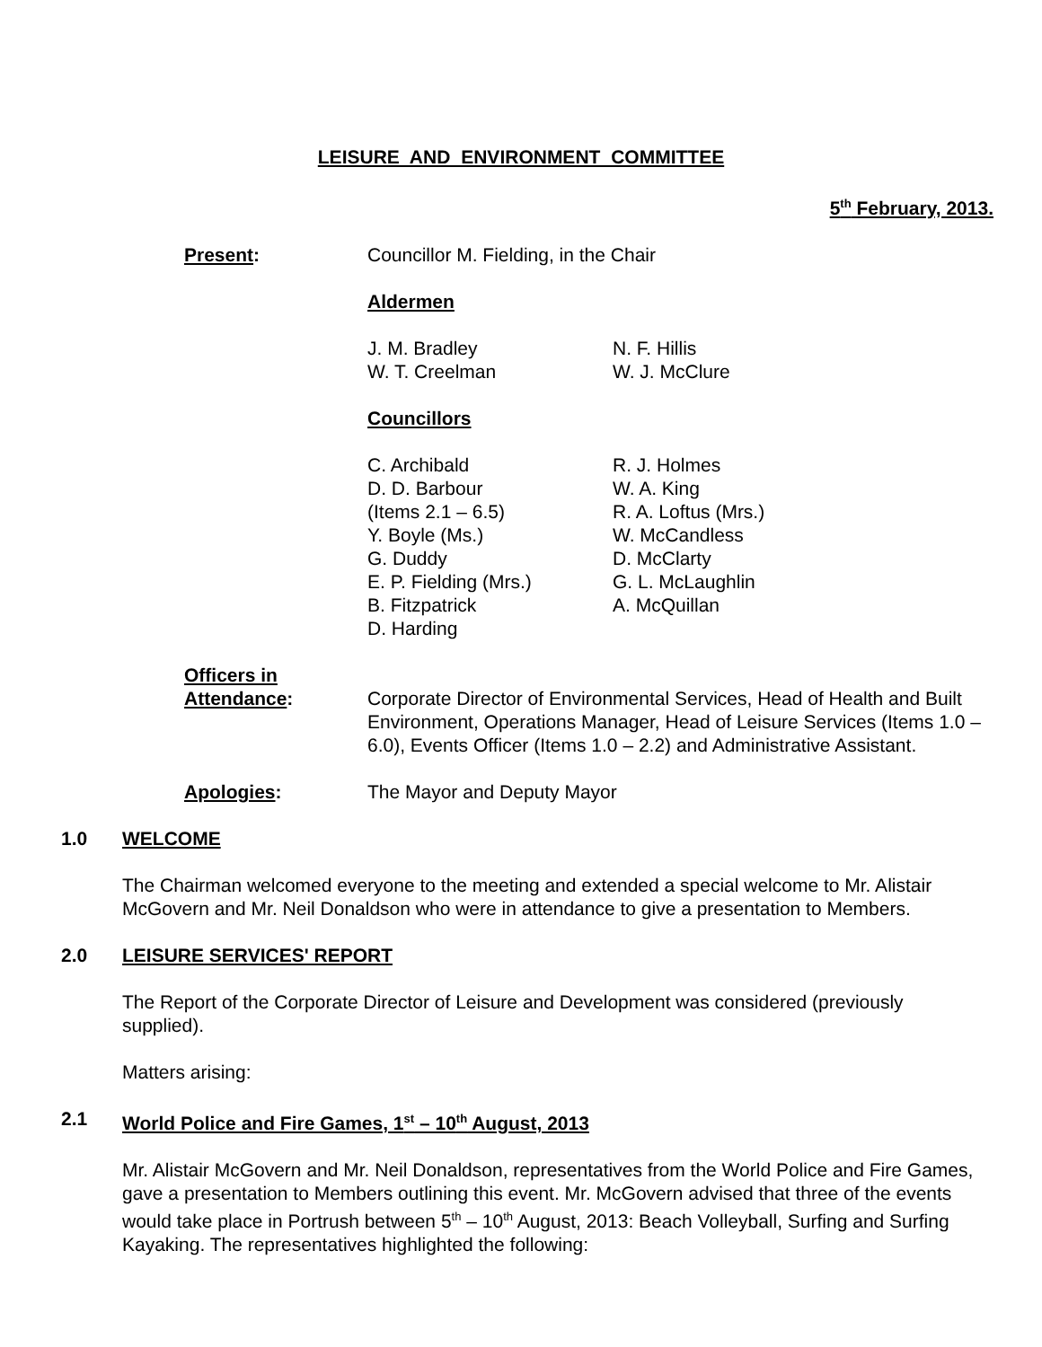LEISURE AND ENVIRONMENT COMMITTEE
5<sup>th</sup> February, 2013.
Present: Councillor M. Fielding, in the Chair
Aldermen
J. M. Bradley
W. T. Creelman
N. F. Hillis
W. J. McClure
Councillors
C. Archibald
D. D. Barbour
(Items 2.1 – 6.5)
Y. Boyle (Ms.)
G. Duddy
E. P. Fielding (Mrs.)
B. Fitzpatrick
D. Harding
R. J. Holmes
W. A. King
R. A. Loftus (Mrs.)
W. McCandless
D. McClarty
G. L. McLaughlin
A. McQuillan
Officers in
Attendance:
Corporate Director of Environmental Services, Head of Health and Built Environment, Operations Manager, Head of Leisure Services (Items 1.0 – 6.0), Events Officer (Items 1.0 – 2.2) and Administrative Assistant.
Apologies: The Mayor and Deputy Mayor
1.0 WELCOME
The Chairman welcomed everyone to the meeting and extended a special welcome to Mr. Alistair McGovern and Mr. Neil Donaldson who were in attendance to give a presentation to Members.
2.0 LEISURE SERVICES' REPORT
The Report of the Corporate Director of Leisure and Development was considered (previously supplied).
Matters arising:
2.1 World Police and Fire Games, 1<sup>st</sup> – 10<sup>th</sup> August, 2013
Mr. Alistair McGovern and Mr. Neil Donaldson, representatives from the World Police and Fire Games, gave a presentation to Members outlining this event. Mr. McGovern advised that three of the events would take place in Portrush between 5<sup>th</sup> – 10<sup>th</sup> August, 2013: Beach Volleyball, Surfing and Surfing Kayaking. The representatives highlighted the following: